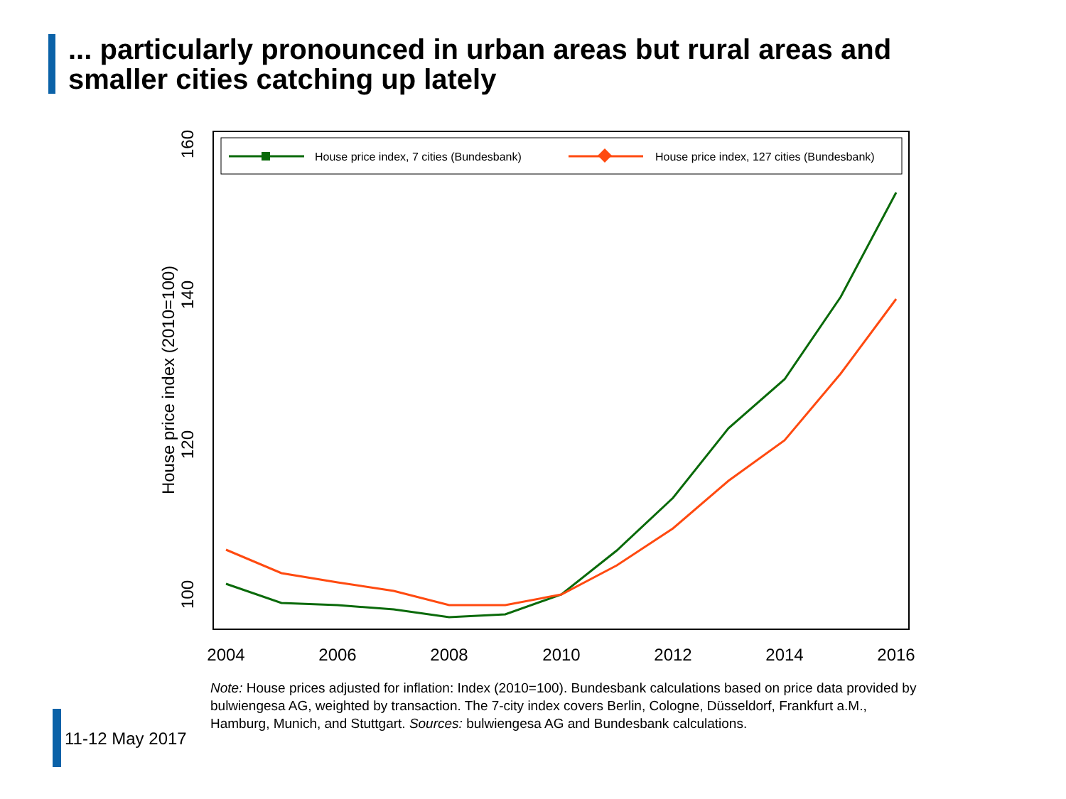... particularly pronounced in urban areas but rural areas and smaller cities catching up lately
House price index, 7 cities (Bundesbank)
House price index, 127 cities (Bundesbank)
160
140
120
100
House price index (2010=100)
2004
2006
2008
2010
2012
2014
2016
Note: House prices adjusted for inflation: Index (2010=100). Bundesbank calculations based on price data provided by bulwiengesa AG, weighted by transaction. The 7-city index covers Berlin, Cologne, Düsseldorf, Frankfurt a.M., Hamburg, Munich, and Stuttgart. Sources: bulwiengesa AG and Bundesbank calculations.
11-12 May 2017